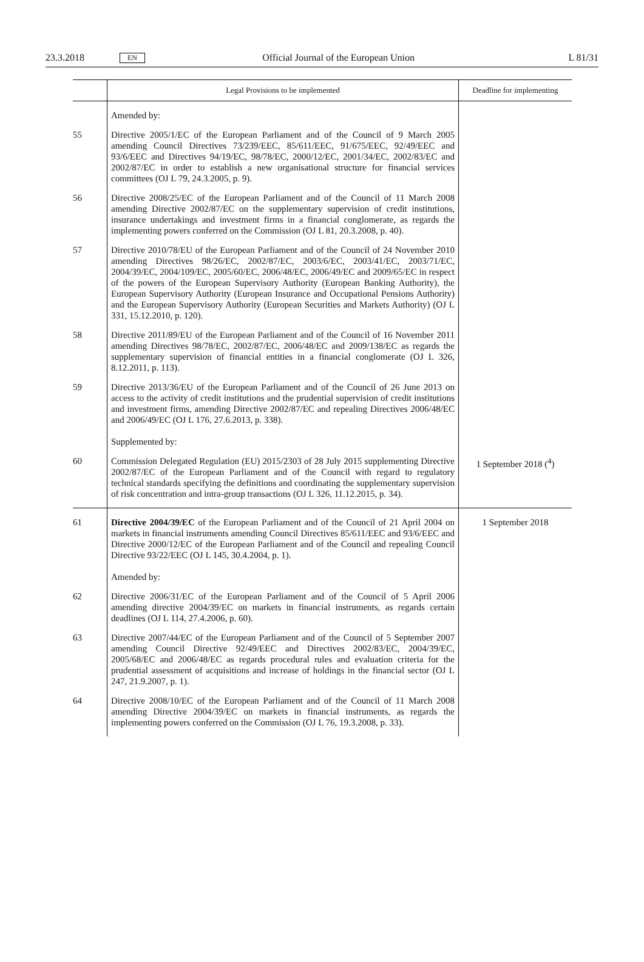23.3.2018 EN Official Journal of the European Union L 81/31
| | Legal Provisions to be implemented | Deadline for implementing |
| --- | --- | --- |
| | Amended by: | |
| 55 | Directive 2005/1/EC of the European Parliament and of the Council of 9 March 2005 amending Council Directives 73/239/EEC, 85/611/EEC, 91/675/EEC, 92/49/EEC and 93/6/EEC and Directives 94/19/EC, 98/78/EC, 2000/12/EC, 2001/34/EC, 2002/83/EC and 2002/87/EC in order to establish a new organisational structure for financial services committees (OJ L 79, 24.3.2005, p. 9). | |
| 56 | Directive 2008/25/EC of the European Parliament and of the Council of 11 March 2008 amending Directive 2002/87/EC on the supplementary supervision of credit institutions, insurance undertakings and investment firms in a financial conglomerate, as regards the implementing powers conferred on the Commission (OJ L 81, 20.3.2008, p. 40). | |
| 57 | Directive 2010/78/EU of the European Parliament and of the Council of 24 November 2010 amending Directives 98/26/EC, 2002/87/EC, 2003/6/EC, 2003/41/EC, 2003/71/EC, 2004/39/EC, 2004/109/EC, 2005/60/EC, 2006/48/EC, 2006/49/EC and 2009/65/EC in respect of the powers of the European Supervisory Authority (European Banking Authority), the European Supervisory Authority (European Insurance and Occupational Pensions Authority) and the European Supervisory Authority (European Securities and Markets Authority) (OJ L 331, 15.12.2010, p. 120). | |
| 58 | Directive 2011/89/EU of the European Parliament and of the Council of 16 November 2011 amending Directives 98/78/EC, 2002/87/EC, 2006/48/EC and 2009/138/EC as regards the supplementary supervision of financial entities in a financial conglomerate (OJ L 326, 8.12.2011, p. 113). | |
| 59 | Directive 2013/36/EU of the European Parliament and of the Council of 26 June 2013 on access to the activity of credit institutions and the prudential supervision of credit institutions and investment firms, amending Directive 2002/87/EC and repealing Directives 2006/48/EC and 2006/49/EC (OJ L 176, 27.6.2013, p. 338). Supplemented by: | |
| 60 | Commission Delegated Regulation (EU) 2015/2303 of 28 July 2015 supplementing Directive 2002/87/EC of the European Parliament and of the Council with regard to regulatory technical standards specifying the definitions and coordinating the supplementary supervision of risk concentration and intra-group transactions (OJ L 326, 11.12.2015, p. 34). | 1 September 2018 (<sup>4</sup>) |
| 61 | Directive 2004/39/EC of the European Parliament and of the Council of 21 April 2004 on markets in financial instruments amending Council Directives 85/611/EEC and 93/6/EEC and Directive 2000/12/EC of the European Parliament and of the Council and repealing Council Directive 93/22/EEC (OJ L 145, 30.4.2004, p. 1). Amended by: | 1 September 2018 |
| 62 | Directive 2006/31/EC of the European Parliament and of the Council of 5 April 2006 amending directive 2004/39/EC on markets in financial instruments, as regards certain deadlines (OJ L 114, 27.4.2006, p. 60). | |
| 63 | Directive 2007/44/EC of the European Parliament and of the Council of 5 September 2007 amending Council Directive 92/49/EEC and Directives 2002/83/EC, 2004/39/EC, 2005/68/EC and 2006/48/EC as regards procedural rules and evaluation criteria for the prudential assessment of acquisitions and increase of holdings in the financial sector (OJ L 247, 21.9.2007, p. 1). | |
| 64 | Directive 2008/10/EC of the European Parliament and of the Council of 11 March 2008 amending Directive 2004/39/EC on markets in financial instruments, as regards the implementing powers conferred on the Commission (OJ L 76, 19.3.2008, p. 33). | |